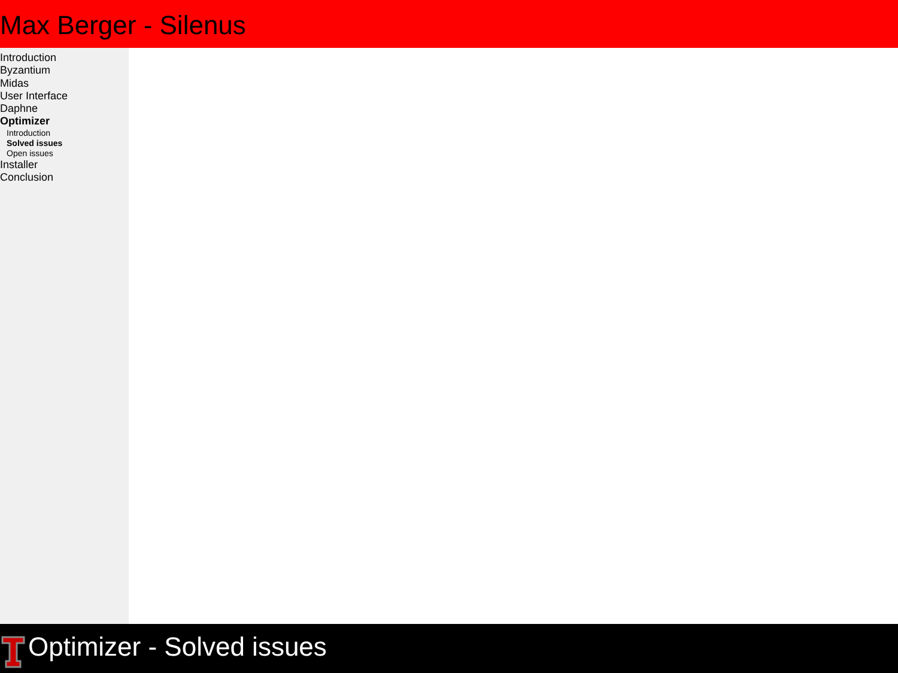Max Berger - Silenus
Introduction
Byzantium
Midas
User Interface
Daphne
Optimizer
Introduction
Solved issues
Open issues
Installer
Conclusion
Optimizer - Solved issues